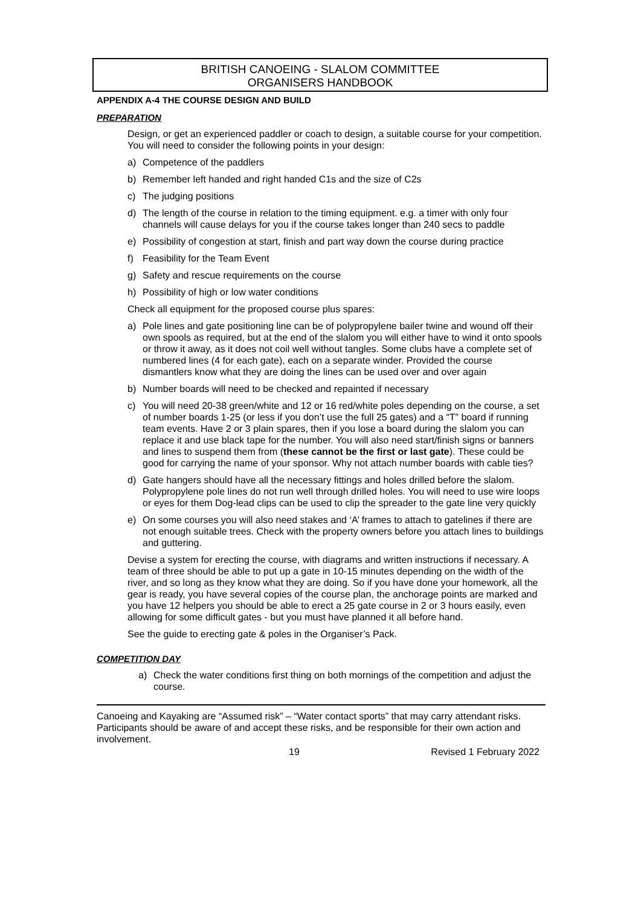BRITISH CANOEING - SLALOM COMMITTEE
ORGANISERS HANDBOOK
APPENDIX A-4 THE COURSE DESIGN AND BUILD
PREPARATION
Design, or get an experienced paddler or coach to design, a suitable course for your competition. You will need to consider the following points in your design:
a) Competence of the paddlers
b) Remember left handed and right handed C1s and the size of C2s
c) The judging positions
d) The length of the course in relation to the timing equipment. e.g. a timer with only four channels will cause delays for you if the course takes longer than 240 secs to paddle
e) Possibility of congestion at start, finish and part way down the course during practice
f) Feasibility for the Team Event
g) Safety and rescue requirements on the course
h) Possibility of high or low water conditions
Check all equipment for the proposed course plus spares:
a) Pole lines and gate positioning line can be of polypropylene bailer twine and wound off their own spools as required, but at the end of the slalom you will either have to wind it onto spools or throw it away, as it does not coil well without tangles. Some clubs have a complete set of numbered lines (4 for each gate), each on a separate winder. Provided the course dismantlers know what they are doing the lines can be used over and over again
b) Number boards will need to be checked and repainted if necessary
c) You will need 20-38 green/white and 12 or 16 red/white poles depending on the course, a set of number boards 1-25 (or less if you don’t use the full 25 gates) and a “T” board if running team events. Have 2 or 3 plain spares, then if you lose a board during the slalom you can replace it and use black tape for the number. You will also need start/finish signs or banners and lines to suspend them from (these cannot be the first or last gate). These could be good for carrying the name of your sponsor. Why not attach number boards with cable ties?
d) Gate hangers should have all the necessary fittings and holes drilled before the slalom. Polypropylene pole lines do not run well through drilled holes. You will need to use wire loops or eyes for them Dog-lead clips can be used to clip the spreader to the gate line very quickly
e) On some courses you will also need stakes and ‘A’ frames to attach to gatelines if there are not enough suitable trees. Check with the property owners before you attach lines to buildings and guttering.
Devise a system for erecting the course, with diagrams and written instructions if necessary. A team of three should be able to put up a gate in 10-15 minutes depending on the width of the river, and so long as they know what they are doing. So if you have done your homework, all the gear is ready, you have several copies of the course plan, the anchorage points are marked and you have 12 helpers you should be able to erect a 25 gate course in 2 or 3 hours easily, even allowing for some difficult gates - but you must have planned it all before hand.
See the guide to erecting gate & poles in the Organiser’s Pack.
COMPETITION DAY
a) Check the water conditions first thing on both mornings of the competition and adjust the course.
Canoeing and Kayaking are “Assumed risk” – “Water contact sports” that may carry attendant risks. Participants should be aware of and accept these risks, and be responsible for their own action and involvement.
19 Revised 1 February 2022